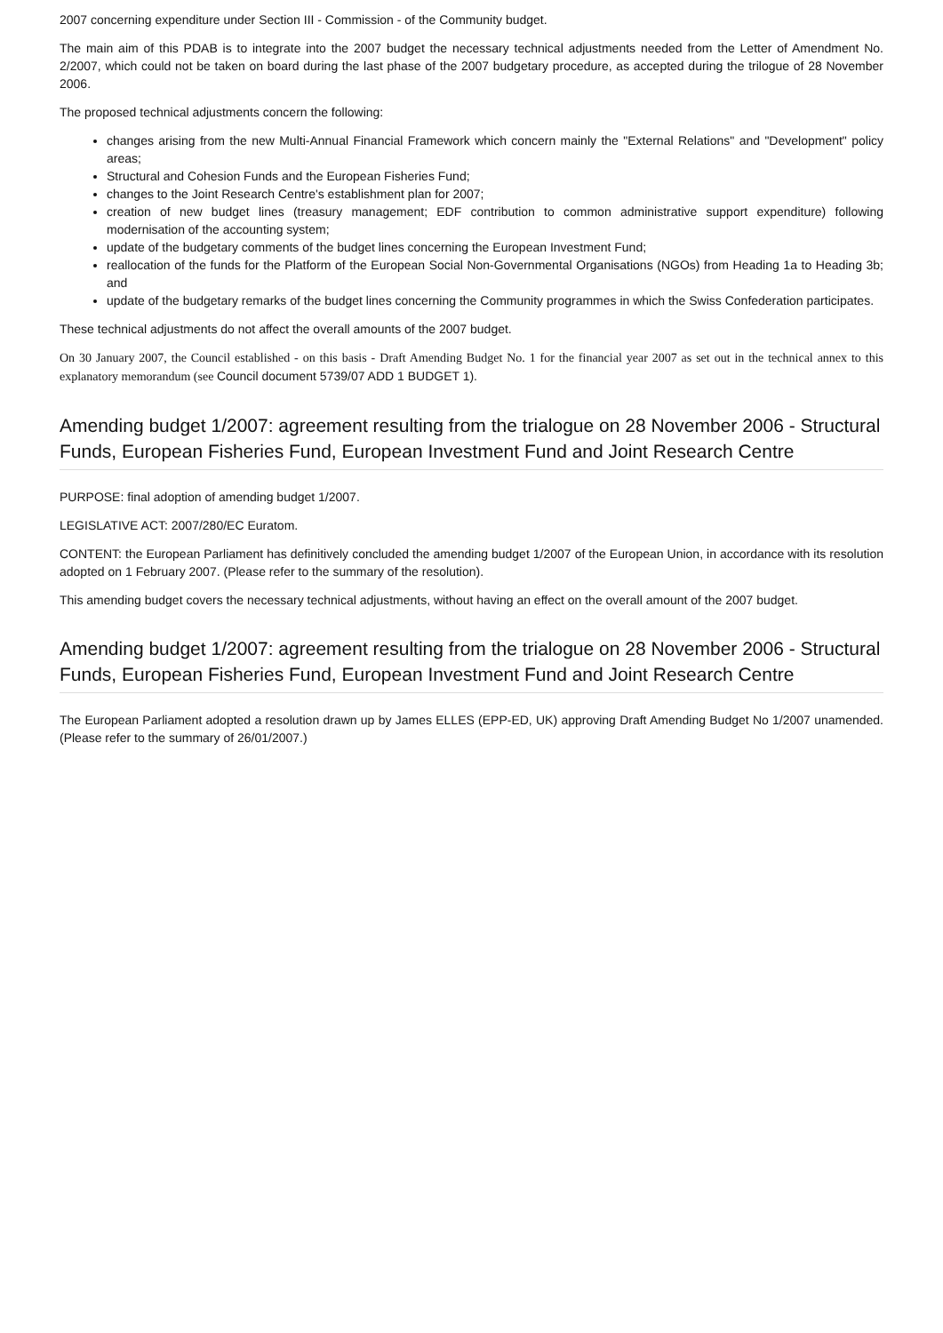2007 concerning expenditure under Section III - Commission - of the Community budget.
The main aim of this PDAB is to integrate into the 2007 budget the necessary technical adjustments needed from the Letter of Amendment No. 2/2007, which could not be taken on board during the last phase of the 2007 budgetary procedure, as accepted during the trilogue of 28 November 2006.
The proposed technical adjustments concern the following:
changes arising from the new Multi-Annual Financial Framework which concern mainly the "External Relations" and "Development" policy areas;
Structural and Cohesion Funds and the European Fisheries Fund;
changes to the Joint Research Centre's establishment plan for 2007;
creation of new budget lines (treasury management; EDF contribution to common administrative support expenditure) following modernisation of the accounting system;
update of the budgetary comments of the budget lines concerning the European Investment Fund;
reallocation of the funds for the Platform of the European Social Non-Governmental Organisations (NGOs) from Heading 1a to Heading 3b; and
update of the budgetary remarks of the budget lines concerning the Community programmes in which the Swiss Confederation participates.
These technical adjustments do not affect the overall amounts of the 2007 budget.
On 30 January 2007, the Council established - on this basis - Draft Amending Budget No. 1 for the financial year 2007 as set out in the technical annex to this explanatory memorandum (see Council document 5739/07 ADD 1 BUDGET 1).
Amending budget 1/2007: agreement resulting from the trialogue on 28 November 2006 - Structural Funds, European Fisheries Fund, European Investment Fund and Joint Research Centre
PURPOSE: final adoption of amending budget 1/2007.
LEGISLATIVE ACT: 2007/280/EC Euratom.
CONTENT: the European Parliament has definitively concluded the amending budget 1/2007 of the European Union, in accordance with its resolution adopted on 1 February 2007. (Please refer to the summary of the resolution).
This amending budget covers the necessary technical adjustments, without having an effect on the overall amount of the 2007 budget.
Amending budget 1/2007: agreement resulting from the trialogue on 28 November 2006 - Structural Funds, European Fisheries Fund, European Investment Fund and Joint Research Centre
The European Parliament adopted a resolution drawn up by James ELLES (EPP-ED, UK) approving Draft Amending Budget No 1/2007 unamended. (Please refer to the summary of 26/01/2007.)